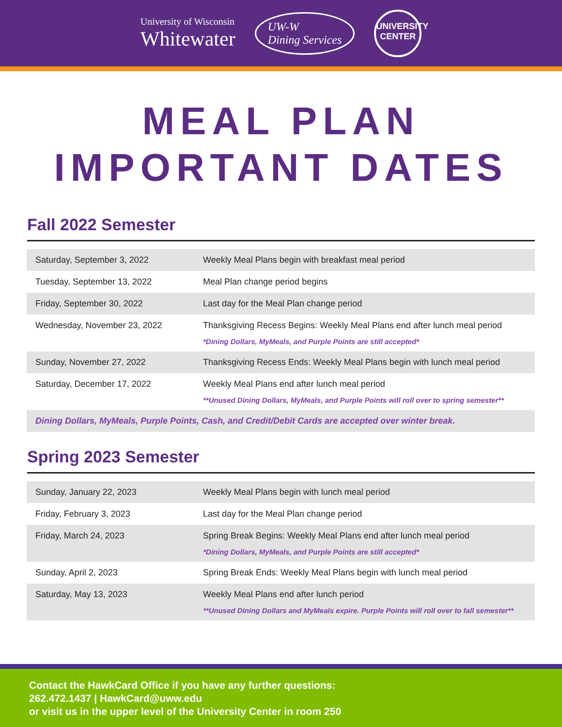University of Wisconsin
Whitewater
UW-W
Dining Services
UNIVERSITY
CENTER
MEAL PLAN
IMPORTANT DATES
Fall 2022 Semester
| Saturday, September 3, 2022 | Weekly Meal Plans begin with breakfast meal period |
| Tuesday, September 13, 2022 | Meal Plan change period begins |
| Friday, September 30, 2022 | Last day for the Meal Plan change period |
| Wednesday, November 23, 2022 | Thanksgiving Recess Begins: Weekly Meal Plans end after lunch meal period *Dining Dollars, MyMeals, and Purple Points are still accepted* |
| Sunday, November 27, 2022 | Thanksgiving Recess Ends: Weekly Meal Plans begin with lunch meal period |
| Saturday, December 17, 2022 | Weekly Meal Plans end after lunch meal period **Unused Dining Dollars, MyMeals, and Purple Points will roll over to spring semester** |
| Dining Dollars, MyMeals, Purple Points, Cash, and Credit/Debit Cards are accepted over winter break. | |
Spring 2023 Semester
| Sunday, January 22, 2023 | Weekly Meal Plans begin with lunch meal period |
| Friday, February 3, 2023 | Last day for the Meal Plan change period |
| Friday, March 24, 2023 | Spring Break Begins: Weekly Meal Plans end after lunch meal period *Dining Dollars, MyMeals, and Purple Points are still accepted* |
| Sunday, April 2, 2023 | Spring Break Ends: Weekly Meal Plans begin with lunch meal period |
| Saturday, May 13, 2023 | Weekly Meal Plans end after lunch period **Unused Dining Dollars and MyMeals expire. Purple Points will roll over to fall semester** |
Contact the HawkCard Office if you have any further questions:
262.472.1437 | HawkCard@uww.edu
or visit us in the upper level of the University Center in room 250